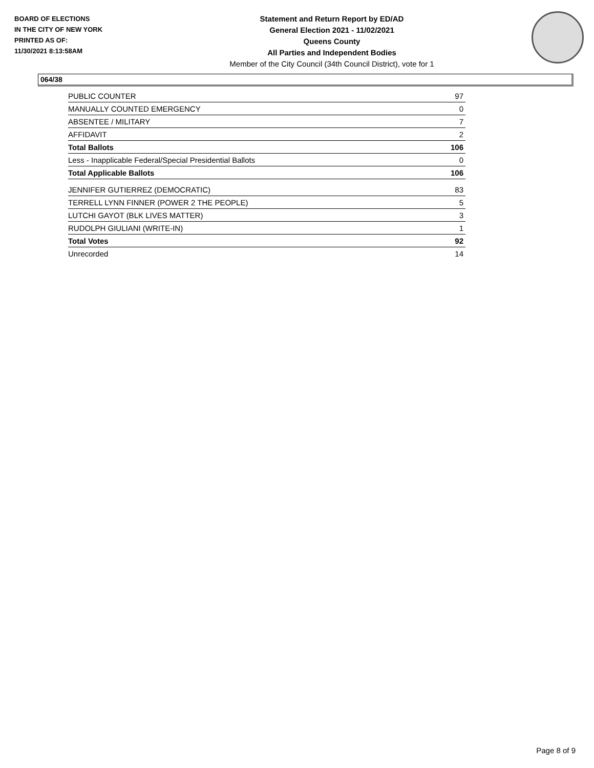BOARD OF ELECTIONS
IN THE CITY OF NEW YORK
PRINTED AS OF:
11/30/2021 8:13:58AM
Statement and Return Report by ED/AD
General Election 2021 - 11/02/2021
Queens County
All Parties and Independent Bodies
Member of the City Council (34th Council District), vote for 1
064/38
| PUBLIC COUNTER | 97 |
| MANUALLY COUNTED EMERGENCY | 0 |
| ABSENTEE / MILITARY | 7 |
| AFFIDAVIT | 2 |
| Total Ballots | 106 |
| Less - Inapplicable Federal/Special Presidential Ballots | 0 |
| Total Applicable Ballots | 106 |
| JENNIFER GUTIERREZ (DEMOCRATIC) | 83 |
| TERRELL LYNN FINNER (POWER 2 THE PEOPLE) | 5 |
| LUTCHI GAYOT (BLK LIVES MATTER) | 3 |
| RUDOLPH GIULIANI (WRITE-IN) | 1 |
| Total Votes | 92 |
| Unrecorded | 14 |
Page 8 of 9